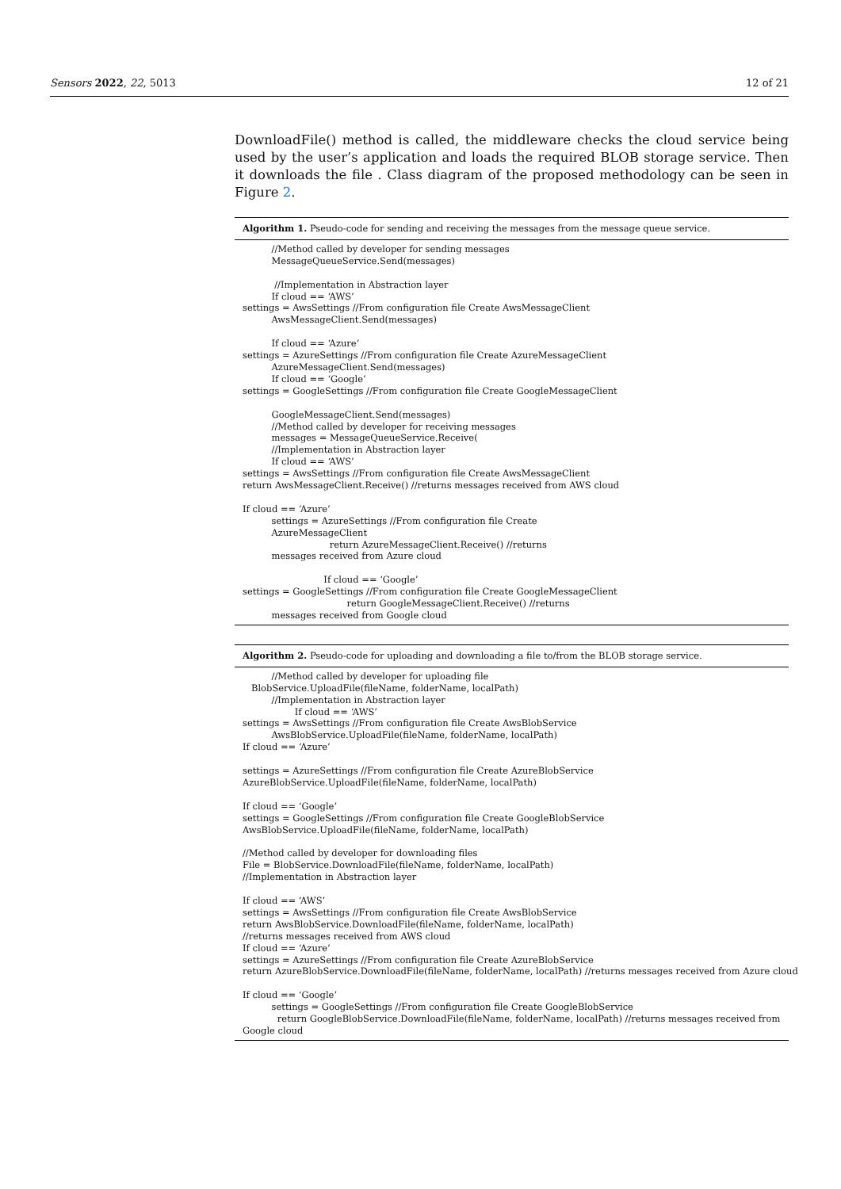Sensors 2022, 22, 5013 12 of 21
DownloadFile() method is called, the middleware checks the cloud service being used by the user’s application and loads the required BLOB storage service. Then it downloads the file . Class diagram of the proposed methodology can be seen in Figure 2.
Algorithm 1. Pseudo-code for sending and receiving the messages from the message queue service.
//Method called by developer for sending messages MessageQueueService.Send(messages) //Implementation in Abstraction layer If cloud == ‘AWS’ settings = AwsSettings //From configuration file Create AwsMessageClient AwsMessageClient.Send(messages) If cloud == ‘Azure’ settings = AzureSettings //From configuration file Create AzureMessageClient AzureMessageClient.Send(messages) If cloud == ‘Google’ settings = GoogleSettings //From configuration file Create GoogleMessageClient GoogleMessageClient.Send(messages) //Method called by developer for receiving messages messages = MessageQueueService.Receive( //Implementation in Abstraction layer If cloud == ‘AWS’ settings = AwsSettings //From configuration file Create AwsMessageClient return AwsMessageClient.Receive() //returns messages received from AWS cloud If cloud == ‘Azure’ settings = AzureSettings //From configuration file Create AzureMessageClient return AzureMessageClient.Receive() //returns messages received from Azure cloud If cloud == ‘Google’ settings = GoogleSettings //From configuration file Create GoogleMessageClient return GoogleMessageClient.Receive() //returns messages received from Google cloud
Algorithm 2. Pseudo-code for uploading and downloading a file to/from the BLOB storage service.
//Method called by developer for uploading file BlobService.UploadFile(fileName, folderName, localPath) //Implementation in Abstraction layer If cloud == ‘AWS’ settings = AwsSettings //From configuration file Create AwsBlobService AwsBlobService.UploadFile(fileName, folderName, localPath) If cloud == ‘Azure’ settings = AzureSettings //From configuration file Create AzureBlobService AzureBlobService.UploadFile(fileName, folderName, localPath) If cloud == ‘Google’ settings = GoogleSettings //From configuration file Create GoogleBlobService AwsBlobService.UploadFile(fileName, folderName, localPath) //Method called by developer for downloading files File = BlobService.DownloadFile(fileName, folderName, localPath) //Implementation in Abstraction layer If cloud == ‘AWS’ settings = AwsSettings //From configuration file Create AwsBlobService return AwsBlobService.DownloadFile(fileName, folderName, localPath) //returns messages received from AWS cloud If cloud == ‘Azure’ settings = AzureSettings //From configuration file Create AzureBlobService return AzureBlobService.DownloadFile(fileName, folderName, localPath) //returns messages received from Azure cloud If cloud == ‘Google’ settings = GoogleSettings //From configuration file Create GoogleBlobService return GoogleBlobService.DownloadFile(fileName, folderName, localPath) //returns messages received from Google cloud